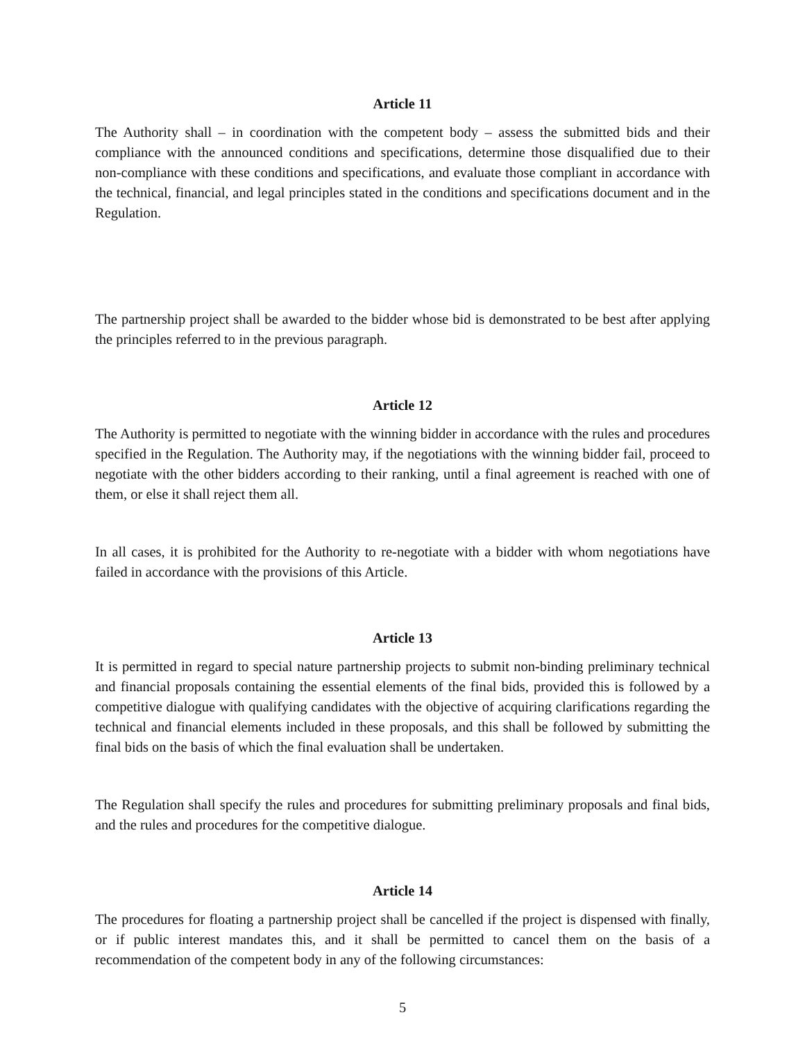Article 11
The Authority shall – in coordination with the competent body – assess the submitted bids and their compliance with the announced conditions and specifications, determine those disqualified due to their non-compliance with these conditions and specifications, and evaluate those compliant in accordance with the technical, financial, and legal principles stated in the conditions and specifications document and in the Regulation.
The partnership project shall be awarded to the bidder whose bid is demonstrated to be best after applying the principles referred to in the previous paragraph.
Article 12
The Authority is permitted to negotiate with the winning bidder in accordance with the rules and procedures specified in the Regulation. The Authority may, if the negotiations with the winning bidder fail, proceed to negotiate with the other bidders according to their ranking, until a final agreement is reached with one of them, or else it shall reject them all.
In all cases, it is prohibited for the Authority to re-negotiate with a bidder with whom negotiations have failed in accordance with the provisions of this Article.
Article 13
It is permitted in regard to special nature partnership projects to submit non-binding preliminary technical and financial proposals containing the essential elements of the final bids, provided this is followed by a competitive dialogue with qualifying candidates with the objective of acquiring clarifications regarding the technical and financial elements included in these proposals, and this shall be followed by submitting the final bids on the basis of which the final evaluation shall be undertaken.
The Regulation shall specify the rules and procedures for submitting preliminary proposals and final bids, and the rules and procedures for the competitive dialogue.
Article 14
The procedures for floating a partnership project shall be cancelled if the project is dispensed with finally, or if public interest mandates this, and it shall be permitted to cancel them on the basis of a recommendation of the competent body in any of the following circumstances:
5